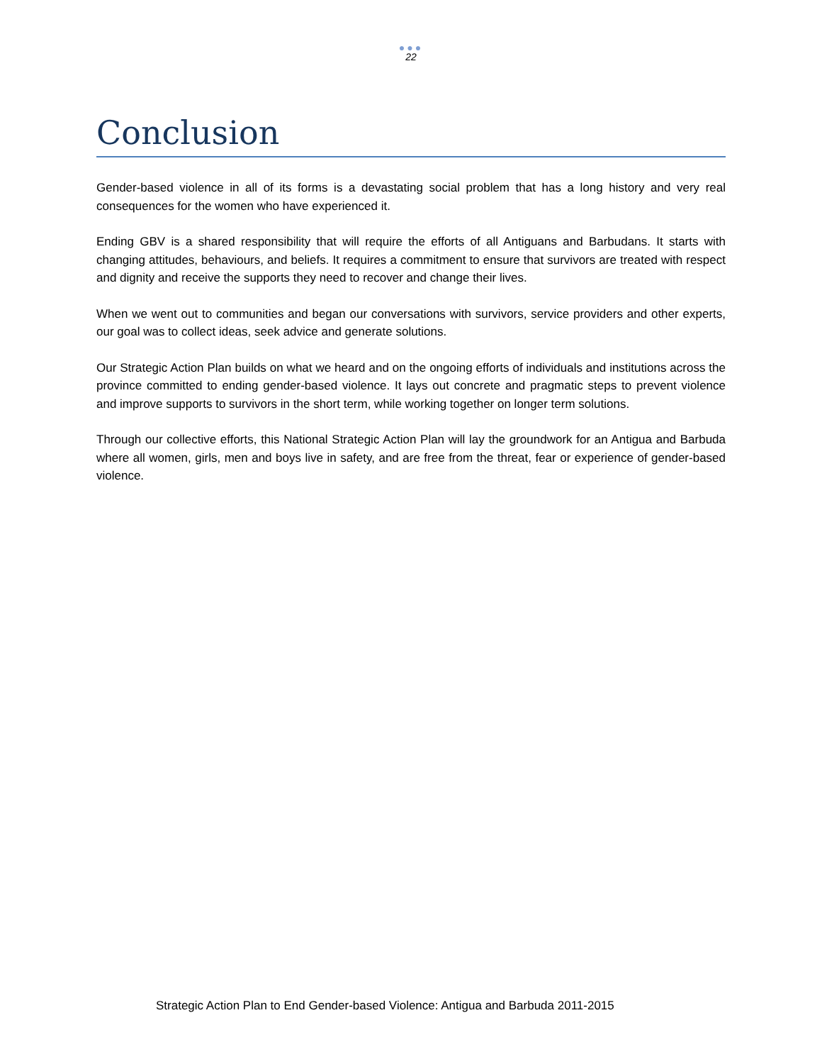●●●
22
Conclusion
Gender-based violence in all of its forms is a devastating social problem that has a long history and very real consequences for the women who have experienced it.
Ending GBV is a shared responsibility that will require the efforts of all Antiguans and Barbudans. It starts with changing attitudes, behaviours, and beliefs. It requires a commitment to ensure that survivors are treated with respect and dignity and receive the supports they need to recover and change their lives.
When we went out to communities and began our conversations with survivors, service providers and other experts, our goal was to collect ideas, seek advice and generate solutions.
Our Strategic Action Plan builds on what we heard and on the ongoing efforts of individuals and institutions across the province committed to ending gender-based violence. It lays out concrete and pragmatic steps to prevent violence and improve supports to survivors in the short term, while working together on longer term solutions.
Through our collective efforts, this National Strategic Action Plan will lay the groundwork for an Antigua and Barbuda where all women, girls, men and boys live in safety, and are free from the threat, fear or experience of gender-based violence.
Strategic Action Plan to End Gender-based Violence: Antigua and Barbuda 2011-2015